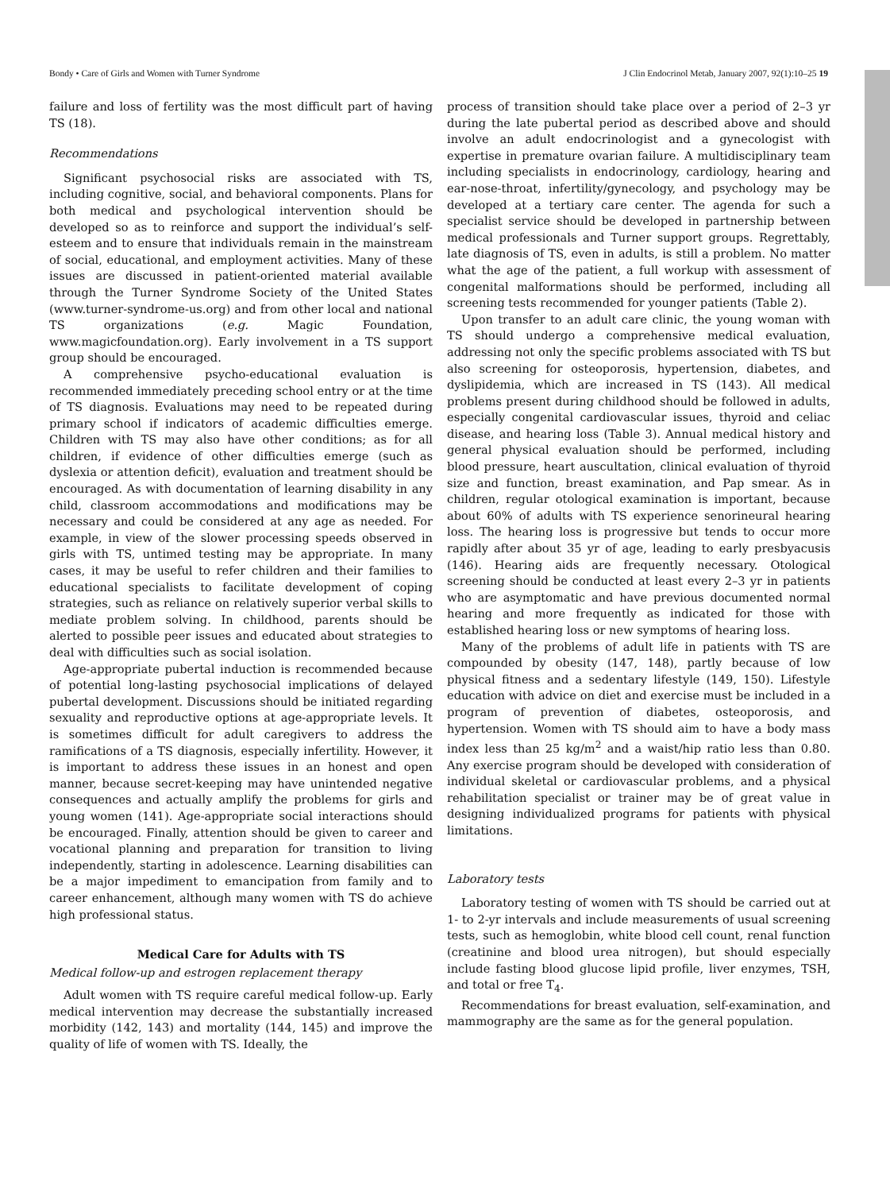Bondy • Care of Girls and Women with Turner Syndrome J Clin Endocrinol Metab, January 2007, 92(1):10–25 19
failure and loss of fertility was the most difficult part of having TS (18).
Recommendations
Significant psychosocial risks are associated with TS, including cognitive, social, and behavioral components. Plans for both medical and psychological intervention should be developed so as to reinforce and support the individual’s self-esteem and to ensure that individuals remain in the mainstream of social, educational, and employment activities. Many of these issues are discussed in patient-oriented material available through the Turner Syndrome Society of the United States (www.turner-syndrome-us.org) and from other local and national TS organizations (e.g. Magic Foundation, www.magicfoundation.org). Early involvement in a TS support group should be encouraged.
A comprehensive psycho-educational evaluation is recommended immediately preceding school entry or at the time of TS diagnosis. Evaluations may need to be repeated during primary school if indicators of academic difficulties emerge. Children with TS may also have other conditions; as for all children, if evidence of other difficulties emerge (such as dyslexia or attention deficit), evaluation and treatment should be encouraged. As with documentation of learning disability in any child, classroom accommodations and modifications may be necessary and could be considered at any age as needed. For example, in view of the slower processing speeds observed in girls with TS, untimed testing may be appropriate. In many cases, it may be useful to refer children and their families to educational specialists to facilitate development of coping strategies, such as reliance on relatively superior verbal skills to mediate problem solving. In childhood, parents should be alerted to possible peer issues and educated about strategies to deal with difficulties such as social isolation.
Age-appropriate pubertal induction is recommended because of potential long-lasting psychosocial implications of delayed pubertal development. Discussions should be initiated regarding sexuality and reproductive options at age-appropriate levels. It is sometimes difficult for adult caregivers to address the ramifications of a TS diagnosis, especially infertility. However, it is important to address these issues in an honest and open manner, because secret-keeping may have unintended negative consequences and actually amplify the problems for girls and young women (141). Age-appropriate social interactions should be encouraged. Finally, attention should be given to career and vocational planning and preparation for transition to living independently, starting in adolescence. Learning disabilities can be a major impediment to emancipation from family and to career enhancement, although many women with TS do achieve high professional status.
Medical Care for Adults with TS
Medical follow-up and estrogen replacement therapy
Adult women with TS require careful medical follow-up. Early medical intervention may decrease the substantially increased morbidity (142, 143) and mortality (144, 145) and improve the quality of life of women with TS. Ideally, the
process of transition should take place over a period of 2–3 yr during the late pubertal period as described above and should involve an adult endocrinologist and a gynecologist with expertise in premature ovarian failure. A multidisciplinary team including specialists in endocrinology, cardiology, hearing and ear-nose-throat, infertility/gynecology, and psychology may be developed at a tertiary care center. The agenda for such a specialist service should be developed in partnership between medical professionals and Turner support groups. Regrettably, late diagnosis of TS, even in adults, is still a problem. No matter what the age of the patient, a full workup with assessment of congenital malformations should be performed, including all screening tests recommended for younger patients (Table 2).
Upon transfer to an adult care clinic, the young woman with TS should undergo a comprehensive medical evaluation, addressing not only the specific problems associated with TS but also screening for osteoporosis, hypertension, diabetes, and dyslipidemia, which are increased in TS (143). All medical problems present during childhood should be followed in adults, especially congenital cardiovascular issues, thyroid and celiac disease, and hearing loss (Table 3). Annual medical history and general physical evaluation should be performed, including blood pressure, heart auscultation, clinical evaluation of thyroid size and function, breast examination, and Pap smear. As in children, regular otological examination is important, because about 60% of adults with TS experience senorineural hearing loss. The hearing loss is progressive but tends to occur more rapidly after about 35 yr of age, leading to early presbyacusis (146). Hearing aids are frequently necessary. Otological screening should be conducted at least every 2–3 yr in patients who are asymptomatic and have previous documented normal hearing and more frequently as indicated for those with established hearing loss or new symptoms of hearing loss.
Many of the problems of adult life in patients with TS are compounded by obesity (147, 148), partly because of low physical fitness and a sedentary lifestyle (149, 150). Lifestyle education with advice on diet and exercise must be included in a program of prevention of diabetes, osteoporosis, and hypertension. Women with TS should aim to have a body mass index less than 25 kg/m<sup>2</sup> and a waist/hip ratio less than 0.80. Any exercise program should be developed with consideration of individual skeletal or cardiovascular problems, and a physical rehabilitation specialist or trainer may be of great value in designing individualized programs for patients with physical limitations.
Laboratory tests
Laboratory testing of women with TS should be carried out at 1- to 2-yr intervals and include measurements of usual screening tests, such as hemoglobin, white blood cell count, renal function (creatinine and blood urea nitrogen), but should especially include fasting blood glucose lipid profile, liver enzymes, TSH, and total or free T<sub>4</sub>.
Recommendations for breast evaluation, self-examination, and mammography are the same as for the general population.